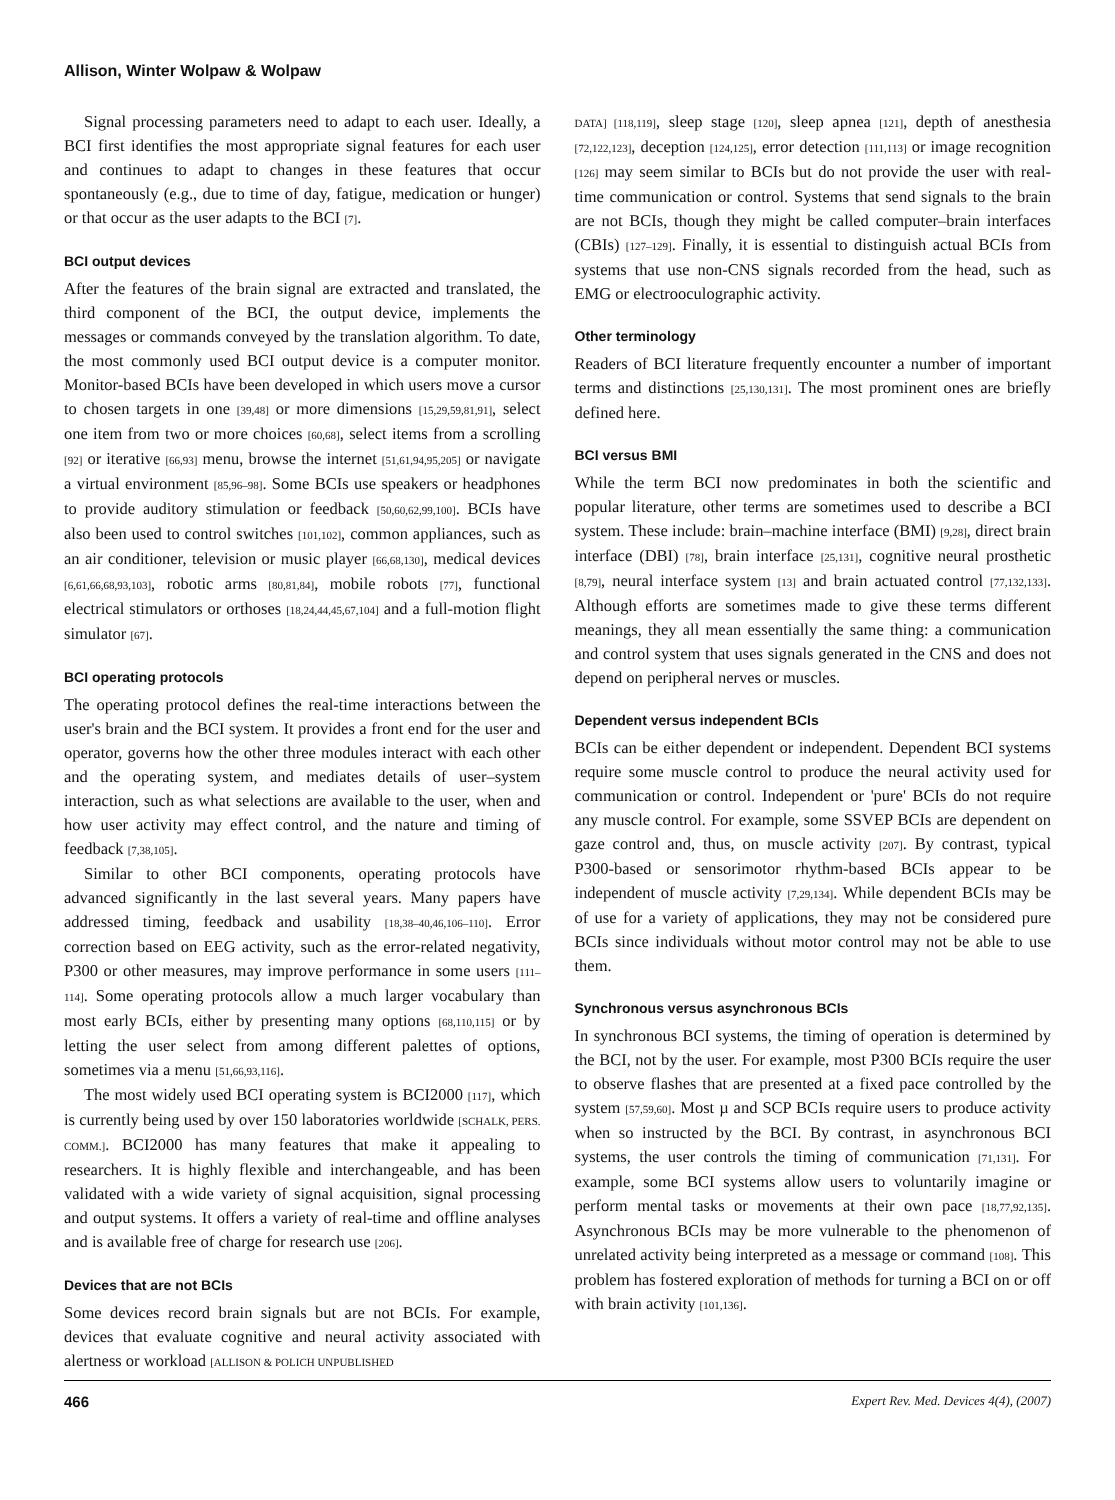Allison, Winter Wolpaw & Wolpaw
Signal processing parameters need to adapt to each user. Ideally, a BCI first identifies the most appropriate signal features for each user and continues to adapt to changes in these features that occur spontaneously (e.g., due to time of day, fatigue, medication or hunger) or that occur as the user adapts to the BCI [7].
BCI output devices
After the features of the brain signal are extracted and translated, the third component of the BCI, the output device, implements the messages or commands conveyed by the translation algorithm. To date, the most commonly used BCI output device is a computer monitor. Monitor-based BCIs have been developed in which users move a cursor to chosen targets in one [39,48] or more dimensions [15,29,59,81,91], select one item from two or more choices [60,68], select items from a scrolling [92] or iterative [66,93] menu, browse the internet [51,61,94,95,205] or navigate a virtual environment [85,96–98]. Some BCIs use speakers or headphones to provide auditory stimulation or feedback [50,60,62,99,100]. BCIs have also been used to control switches [101,102], common appliances, such as an air conditioner, television or music player [66,68,130], medical devices [6,61,66,68,93,103], robotic arms [80,81,84], mobile robots [77], functional electrical stimulators or orthoses [18,24,44,45,67,104] and a full-motion flight simulator [67].
BCI operating protocols
The operating protocol defines the real-time interactions between the user's brain and the BCI system. It provides a front end for the user and operator, governs how the other three modules interact with each other and the operating system, and mediates details of user–system interaction, such as what selections are available to the user, when and how user activity may effect control, and the nature and timing of feedback [7,38,105].
Similar to other BCI components, operating protocols have advanced significantly in the last several years. Many papers have addressed timing, feedback and usability [18,38–40,46,106–110]. Error correction based on EEG activity, such as the error-related negativity, P300 or other measures, may improve performance in some users [111–114]. Some operating protocols allow a much larger vocabulary than most early BCIs, either by presenting many options [68,110,115] or by letting the user select from among different palettes of options, sometimes via a menu [51,66,93,116].
The most widely used BCI operating system is BCI2000 [117], which is currently being used by over 150 laboratories worldwide [SCHALK, PERS. COMM.]. BCI2000 has many features that make it appealing to researchers. It is highly flexible and interchangeable, and has been validated with a wide variety of signal acquisition, signal processing and output systems. It offers a variety of real-time and offline analyses and is available free of charge for research use [206].
Devices that are not BCIs
Some devices record brain signals but are not BCIs. For example, devices that evaluate cognitive and neural activity associated with alertness or workload [ALLISON & POLICH UNPUBLISHED
DATA] [118,119], sleep stage [120], sleep apnea [121], depth of anesthesia [72,122,123], deception [124,125], error detection [111,113] or image recognition [126] may seem similar to BCIs but do not provide the user with real-time communication or control. Systems that send signals to the brain are not BCIs, though they might be called computer–brain interfaces (CBIs) [127–129]. Finally, it is essential to distinguish actual BCIs from systems that use non-CNS signals recorded from the head, such as EMG or electrooculographic activity.
Other terminology
Readers of BCI literature frequently encounter a number of important terms and distinctions [25,130,131]. The most prominent ones are briefly defined here.
BCI versus BMI
While the term BCI now predominates in both the scientific and popular literature, other terms are sometimes used to describe a BCI system. These include: brain–machine interface (BMI) [9,28], direct brain interface (DBI) [78], brain interface [25,131], cognitive neural prosthetic [8,79], neural interface system [13] and brain actuated control [77,132,133]. Although efforts are sometimes made to give these terms different meanings, they all mean essentially the same thing: a communication and control system that uses signals generated in the CNS and does not depend on peripheral nerves or muscles.
Dependent versus independent BCIs
BCIs can be either dependent or independent. Dependent BCI systems require some muscle control to produce the neural activity used for communication or control. Independent or 'pure' BCIs do not require any muscle control. For example, some SSVEP BCIs are dependent on gaze control and, thus, on muscle activity [207]. By contrast, typical P300-based or sensorimotor rhythm-based BCIs appear to be independent of muscle activity [7,29,134]. While dependent BCIs may be of use for a variety of applications, they may not be considered pure BCIs since individuals without motor control may not be able to use them.
Synchronous versus asynchronous BCIs
In synchronous BCI systems, the timing of operation is determined by the BCI, not by the user. For example, most P300 BCIs require the user to observe flashes that are presented at a fixed pace controlled by the system [57,59,60]. Most µ and SCP BCIs require users to produce activity when so instructed by the BCI. By contrast, in asynchronous BCI systems, the user controls the timing of communication [71,131]. For example, some BCI systems allow users to voluntarily imagine or perform mental tasks or movements at their own pace [18,77,92,135]. Asynchronous BCIs may be more vulnerable to the phenomenon of unrelated activity being interpreted as a message or command [108]. This problem has fostered exploration of methods for turning a BCI on or off with brain activity [101,136].
466 Expert Rev. Med. Devices 4(4), (2007)